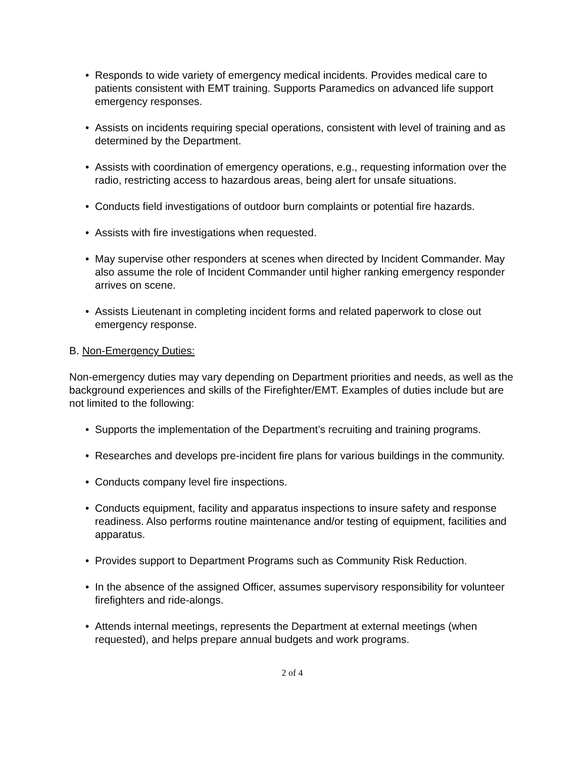• Responds to wide variety of emergency medical incidents. Provides medical care to patients consistent with EMT training. Supports Paramedics on advanced life support emergency responses.
• Assists on incidents requiring special operations, consistent with level of training and as determined by the Department.
• Assists with coordination of emergency operations, e.g., requesting information over the radio, restricting access to hazardous areas, being alert for unsafe situations.
• Conducts field investigations of outdoor burn complaints or potential fire hazards.
• Assists with fire investigations when requested.
• May supervise other responders at scenes when directed by Incident Commander. May also assume the role of Incident Commander until higher ranking emergency responder arrives on scene.
• Assists Lieutenant in completing incident forms and related paperwork to close out emergency response.
B. Non-Emergency Duties:
Non-emergency duties may vary depending on Department priorities and needs, as well as the background experiences and skills of the Firefighter/EMT. Examples of duties include but are not limited to the following:
• Supports the implementation of the Department’s recruiting and training programs.
• Researches and develops pre-incident fire plans for various buildings in the community.
• Conducts company level fire inspections.
• Conducts equipment, facility and apparatus inspections to insure safety and response readiness. Also performs routine maintenance and/or testing of equipment, facilities and apparatus.
• Provides support to Department Programs such as Community Risk Reduction.
• In the absence of the assigned Officer, assumes supervisory responsibility for volunteer firefighters and ride-alongs.
• Attends internal meetings, represents the Department at external meetings (when requested), and helps prepare annual budgets and work programs.
2 of 4